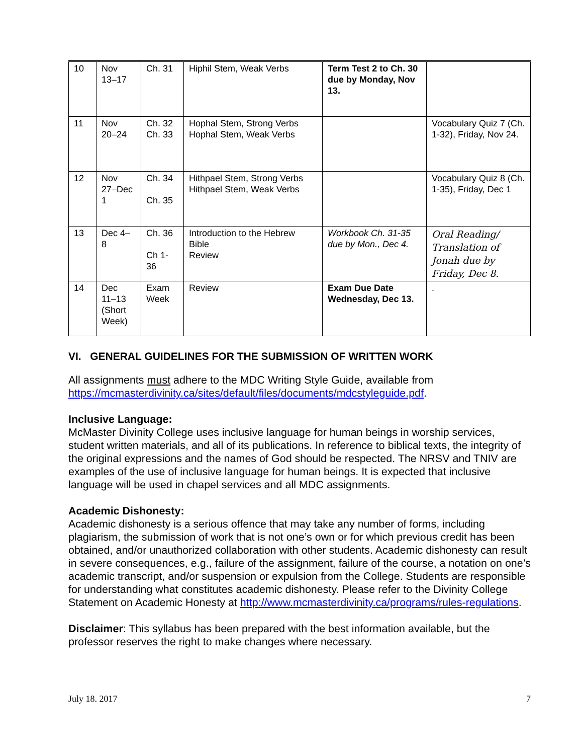| 10 | Nov 13–17 | Ch. 31 | Hiphil Stem, Weak Verbs | Term Test 2 to Ch. 30 due by Monday, Nov 13. | |
| 11 | Nov 20–24 | Ch. 32 Ch. 33 | Hophal Stem, Strong Verbs Hophal Stem, Weak Verbs | | Vocabulary Quiz 7 (Ch. 1-32), Friday, Nov 24. |
| 12 | Nov 27–Dec 1 | Ch. 34 Ch. 35 | Hithpael Stem, Strong Verbs Hithpael Stem, Weak Verbs | | Vocabulary Quiz 8 (Ch. 1-35), Friday, Dec 1 |
| 13 | Dec 4– 8 | Ch. 36 Ch 1- 36 | Introduction to the Hebrew Bible Review | Workbook Ch. 31-35 due by Mon., Dec 4. | Oral Reading/ Translation of Jonah due by Friday, Dec 8. |
| 14 | Dec 11–13 (Short Week) | Exam Week | Review | Exam Due Date Wednesday, Dec 13. | . |
VI. GENERAL GUIDELINES FOR THE SUBMISSION OF WRITTEN WORK
All assignments must adhere to the MDC Writing Style Guide, available from https://mcmasterdivinity.ca/sites/default/files/documents/mdcstyleguide.pdf.
Inclusive Language:
McMaster Divinity College uses inclusive language for human beings in worship services, student written materials, and all of its publications. In reference to biblical texts, the integrity of the original expressions and the names of God should be respected. The NRSV and TNIV are examples of the use of inclusive language for human beings. It is expected that inclusive language will be used in chapel services and all MDC assignments.
Academic Dishonesty:
Academic dishonesty is a serious offence that may take any number of forms, including plagiarism, the submission of work that is not one’s own or for which previous credit has been obtained, and/or unauthorized collaboration with other students. Academic dishonesty can result in severe consequences, e.g., failure of the assignment, failure of the course, a notation on one’s academic transcript, and/or suspension or expulsion from the College. Students are responsible for understanding what constitutes academic dishonesty. Please refer to the Divinity College Statement on Academic Honesty at http://www.mcmasterdivinity.ca/programs/rules-regulations.
Disclaimer: This syllabus has been prepared with the best information available, but the professor reserves the right to make changes where necessary.
July 18. 2017 7